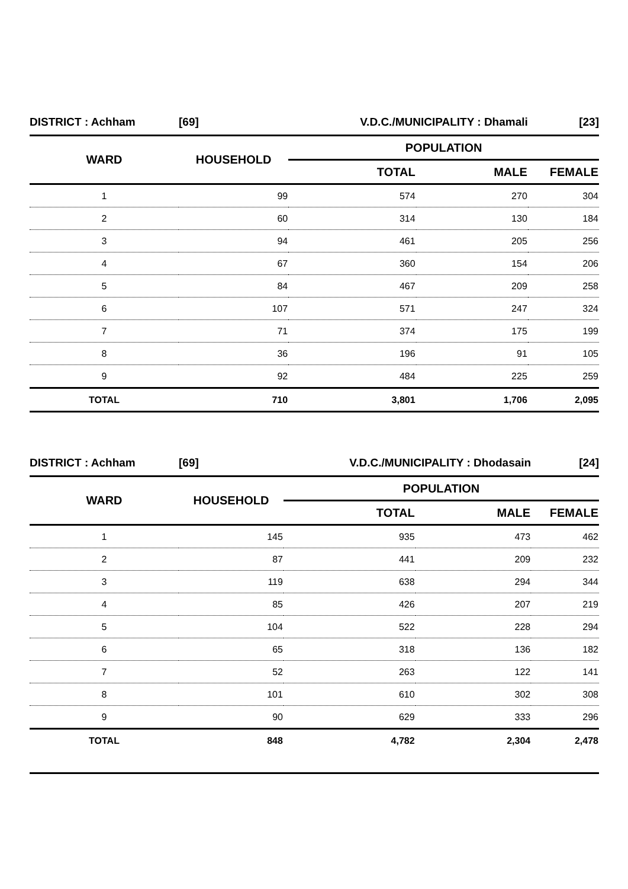| DISTRICT : Achham | [69] | V.D.C./MUNICIPALITY : Dhamali | | [23] |
| WARD | HOUSEHOLD | POPULATION | | |
| | | TOTAL | MALE | FEMALE |
| 1 | 99 | 574 | 270 | 304 |
| 2 | 60 | 314 | 130 | 184 |
| 3 | 94 | 461 | 205 | 256 |
| 4 | 67 | 360 | 154 | 206 |
| 5 | 84 | 467 | 209 | 258 |
| 6 | 107 | 571 | 247 | 324 |
| 7 | 71 | 374 | 175 | 199 |
| 8 | 36 | 196 | 91 | 105 |
| 9 | 92 | 484 | 225 | 259 |
| TOTAL | 710 | 3,801 | 1,706 | 2,095 |
| DISTRICT : Achham | [69] | V.D.C./MUNICIPALITY : Dhodasain | | [24] |
| WARD | HOUSEHOLD | POPULATION | | |
| | | TOTAL | MALE | FEMALE |
| 1 | 145 | 935 | 473 | 462 |
| 2 | 87 | 441 | 209 | 232 |
| 3 | 119 | 638 | 294 | 344 |
| 4 | 85 | 426 | 207 | 219 |
| 5 | 104 | 522 | 228 | 294 |
| 6 | 65 | 318 | 136 | 182 |
| 7 | 52 | 263 | 122 | 141 |
| 8 | 101 | 610 | 302 | 308 |
| 9 | 90 | 629 | 333 | 296 |
| TOTAL | 848 | 4,782 | 2,304 | 2,478 |